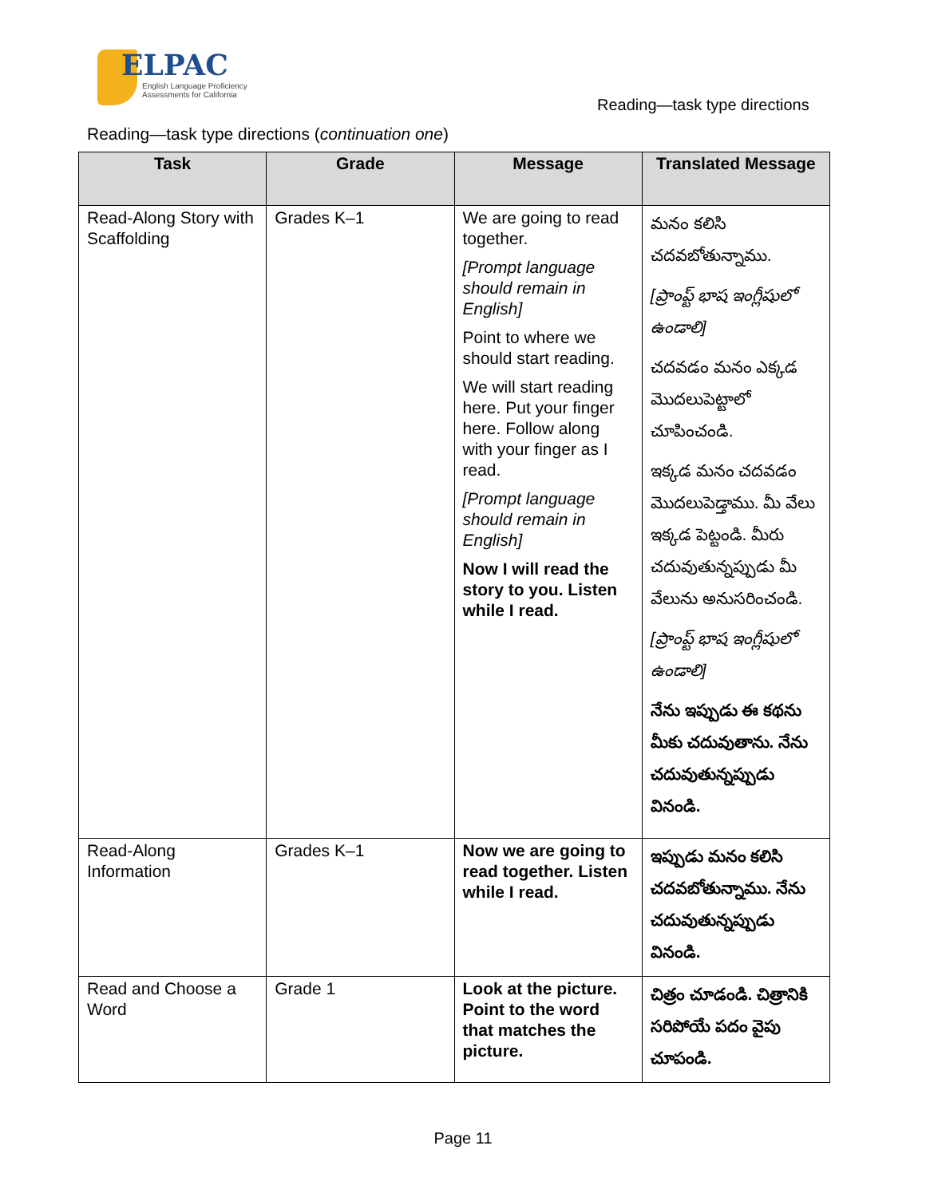ELPAC
English Language Proficiency
Assessments for California
Reading—task type directions
Reading—task type directions (continuation one)
| Task | Grade | Message | Translated Message |
| --- | --- | --- | --- |
| Read-Along Story with Scaffolding | Grades K–1 | We are going to read together. [Prompt language should remain in English] Point to where we should start reading. We will start reading here. Put your finger here. Follow along with your finger as I read. [Prompt language should remain in English] Now I will read the story to you. Listen while I read. | మనం కలిసి చదవబోతున్నాము. [ప్రాంప్ట్ భాష ఇంగ్లీషులో ఉండాలి] చదవడం మనం ఎక్కడ మొదలుపెట్టాలో చూపించండి. ఇక్కడ మనం చదవడం మొదలుపెడ్తాము. మీ వేలు ఇక్కడ పెట్టండి. మీరు చదువుతున్నప్పుడు మీ వేలును అనుసరించండి. [ప్రాంప్ట్ భాష ఇంగ్లీషులో ఉండాలి] నేను ఇప్పుడు ఈ కథను మీకు చదువుతాను. నేను చదువుతున్నప్పుడు వినండి. |
| Read-Along Information | Grades K–1 | Now we are going to read together. Listen while I read. | ఇప్పుడు మనం కలిసి చదవబోతున్నాము. నేను చదువుతున్నప్పుడు వినండి. |
| Read and Choose a Word | Grade 1 | Look at the picture. Point to the word that matches the picture. | చిత్రం చూడండి. చిత్రానికి సరిపోయే పదం వైపు చూపండి. |
Page 11